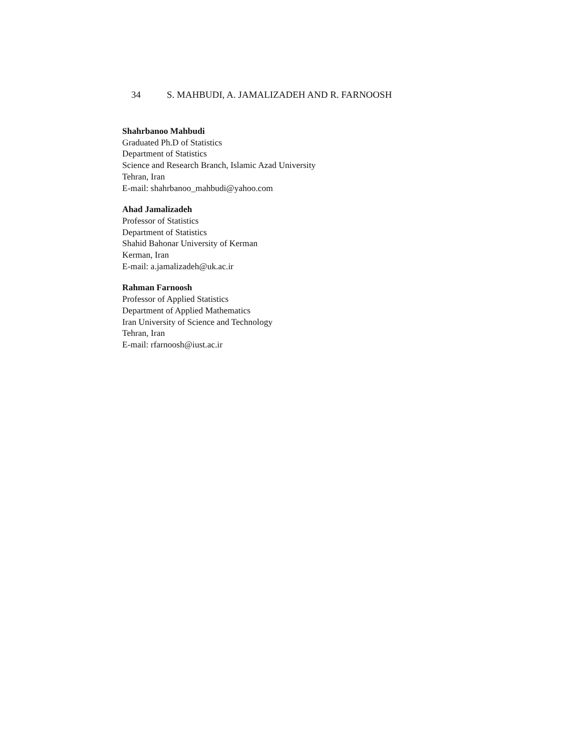34 S. MAHBUDI, A. JAMALIZADEH AND R. FARNOOSH
Shahrbanoo Mahbudi
Graduated Ph.D of Statistics
Department of Statistics
Science and Research Branch, Islamic Azad University
Tehran, Iran
E-mail: shahrbanoo_mahbudi@yahoo.com
Ahad Jamalizadeh
Professor of Statistics
Department of Statistics
Shahid Bahonar University of Kerman
Kerman, Iran
E-mail: a.jamalizadeh@uk.ac.ir
Rahman Farnoosh
Professor of Applied Statistics
Department of Applied Mathematics
Iran University of Science and Technology
Tehran, Iran
E-mail: rfarnoosh@iust.ac.ir